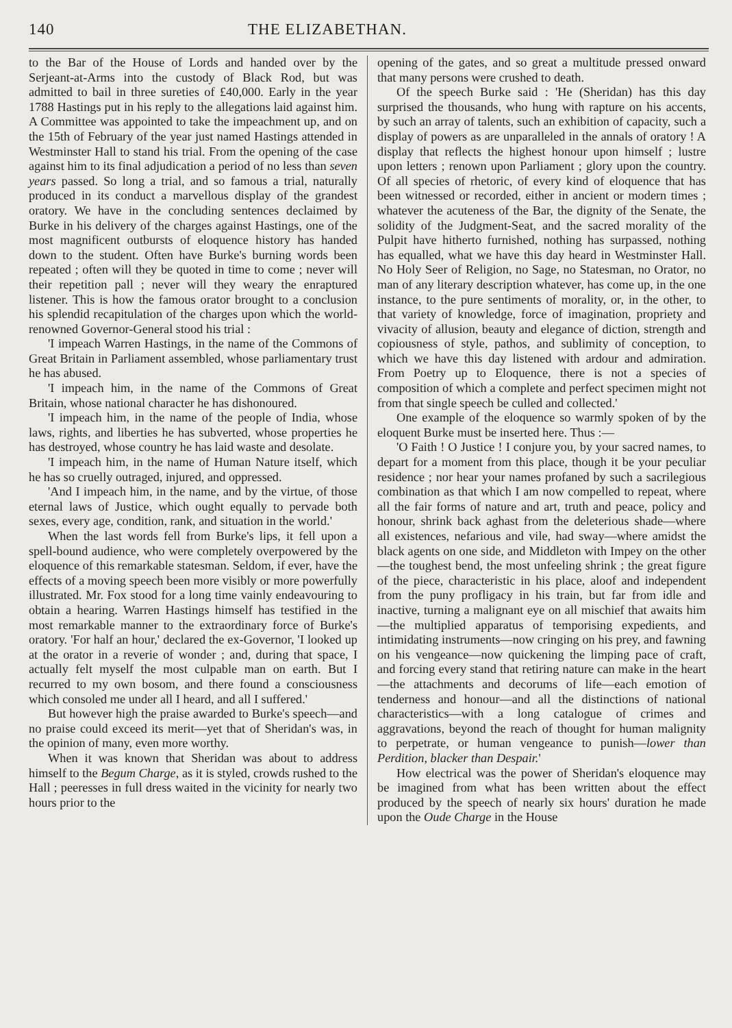140 THE ELIZABETHAN.
to the Bar of the House of Lords and handed over by the Serjeant-at-Arms into the custody of Black Rod, but was admitted to bail in three sureties of £40,000. Early in the year 1788 Hastings put in his reply to the allegations laid against him. A Committee was appointed to take the impeachment up, and on the 15th of February of the year just named Hastings attended in Westminster Hall to stand his trial. From the opening of the case against him to its final adjudication a period of no less than seven years passed. So long a trial, and so famous a trial, naturally produced in its conduct a marvellous display of the grandest oratory. We have in the concluding sentences declaimed by Burke in his delivery of the charges against Hastings, one of the most magnificent outbursts of eloquence history has handed down to the student. Often have Burke's burning words been repeated ; often will they be quoted in time to come ; never will their repetition pall ; never will they weary the enraptured listener. This is how the famous orator brought to a conclusion his splendid recapitulation of the charges upon which the world-renowned Governor-General stood his trial :
'I impeach Warren Hastings, in the name of the Commons of Great Britain in Parliament assembled, whose parliamentary trust he has abused.
'I impeach him, in the name of the Commons of Great Britain, whose national character he has dishonoured.
'I impeach him, in the name of the people of India, whose laws, rights, and liberties he has subverted, whose properties he has destroyed, whose country he has laid waste and desolate.
'I impeach him, in the name of Human Nature itself, which he has so cruelly outraged, injured, and oppressed.
'And I impeach him, in the name, and by the virtue, of those eternal laws of Justice, which ought equally to pervade both sexes, every age, condition, rank, and situation in the world.'
When the last words fell from Burke's lips, it fell upon a spell-bound audience, who were completely overpowered by the eloquence of this remarkable statesman. Seldom, if ever, have the effects of a moving speech been more visibly or more powerfully illustrated. Mr. Fox stood for a long time vainly endeavouring to obtain a hearing. Warren Hastings himself has testified in the most remarkable manner to the extraordinary force of Burke's oratory. 'For half an hour,' declared the ex-Governor, 'I looked up at the orator in a reverie of wonder ; and, during that space, I actually felt myself the most culpable man on earth. But I recurred to my own bosom, and there found a consciousness which consoled me under all I heard, and all I suffered.'
But however high the praise awarded to Burke's speech—and no praise could exceed its merit—yet that of Sheridan's was, in the opinion of many, even more worthy.
When it was known that Sheridan was about to address himself to the Begum Charge, as it is styled, crowds rushed to the Hall ; peeresses in full dress waited in the vicinity for nearly two hours prior to the
opening of the gates, and so great a multitude pressed onward that many persons were crushed to death.
Of the speech Burke said : 'He (Sheridan) has this day surprised the thousands, who hung with rapture on his accents, by such an array of talents, such an exhibition of capacity, such a display of powers as are unparalleled in the annals of oratory ! A display that reflects the highest honour upon himself ; lustre upon letters ; renown upon Parliament ; glory upon the country. Of all species of rhetoric, of every kind of eloquence that has been witnessed or recorded, either in ancient or modern times ; whatever the acuteness of the Bar, the dignity of the Senate, the solidity of the Judgment-Seat, and the sacred morality of the Pulpit have hitherto furnished, nothing has surpassed, nothing has equalled, what we have this day heard in Westminster Hall. No Holy Seer of Religion, no Sage, no Statesman, no Orator, no man of any literary description whatever, has come up, in the one instance, to the pure sentiments of morality, or, in the other, to that variety of knowledge, force of imagination, propriety and vivacity of allusion, beauty and elegance of diction, strength and copiousness of style, pathos, and sublimity of conception, to which we have this day listened with ardour and admiration. From Poetry up to Eloquence, there is not a species of composition of which a complete and perfect specimen might not from that single speech be culled and collected.'
One example of the eloquence so warmly spoken of by the eloquent Burke must be inserted here. Thus :—
'O Faith ! O Justice ! I conjure you, by your sacred names, to depart for a moment from this place, though it be your peculiar residence ; nor hear your names profaned by such a sacrilegious combination as that which I am now compelled to repeat, where all the fair forms of nature and art, truth and peace, policy and honour, shrink back aghast from the deleterious shade—where all existences, nefarious and vile, had sway—where amidst the black agents on one side, and Middleton with Impey on the other—the toughest bend, the most unfeeling shrink ; the great figure of the piece, characteristic in his place, aloof and independent from the puny profligacy in his train, but far from idle and inactive, turning a malignant eye on all mischief that awaits him—the multiplied apparatus of temporising expedients, and intimidating instruments—now cringing on his prey, and fawning on his vengeance—now quickening the limping pace of craft, and forcing every stand that retiring nature can make in the heart—the attachments and decorums of life—each emotion of tenderness and honour—and all the distinctions of national characteristics—with a long catalogue of crimes and aggravations, beyond the reach of thought for human malignity to perpetrate, or human vengeance to punish—lower than Perdition, blacker than Despair.'
How electrical was the power of Sheridan's eloquence may be imagined from what has been written about the effect produced by the speech of nearly six hours' duration he made upon the Oude Charge in the House